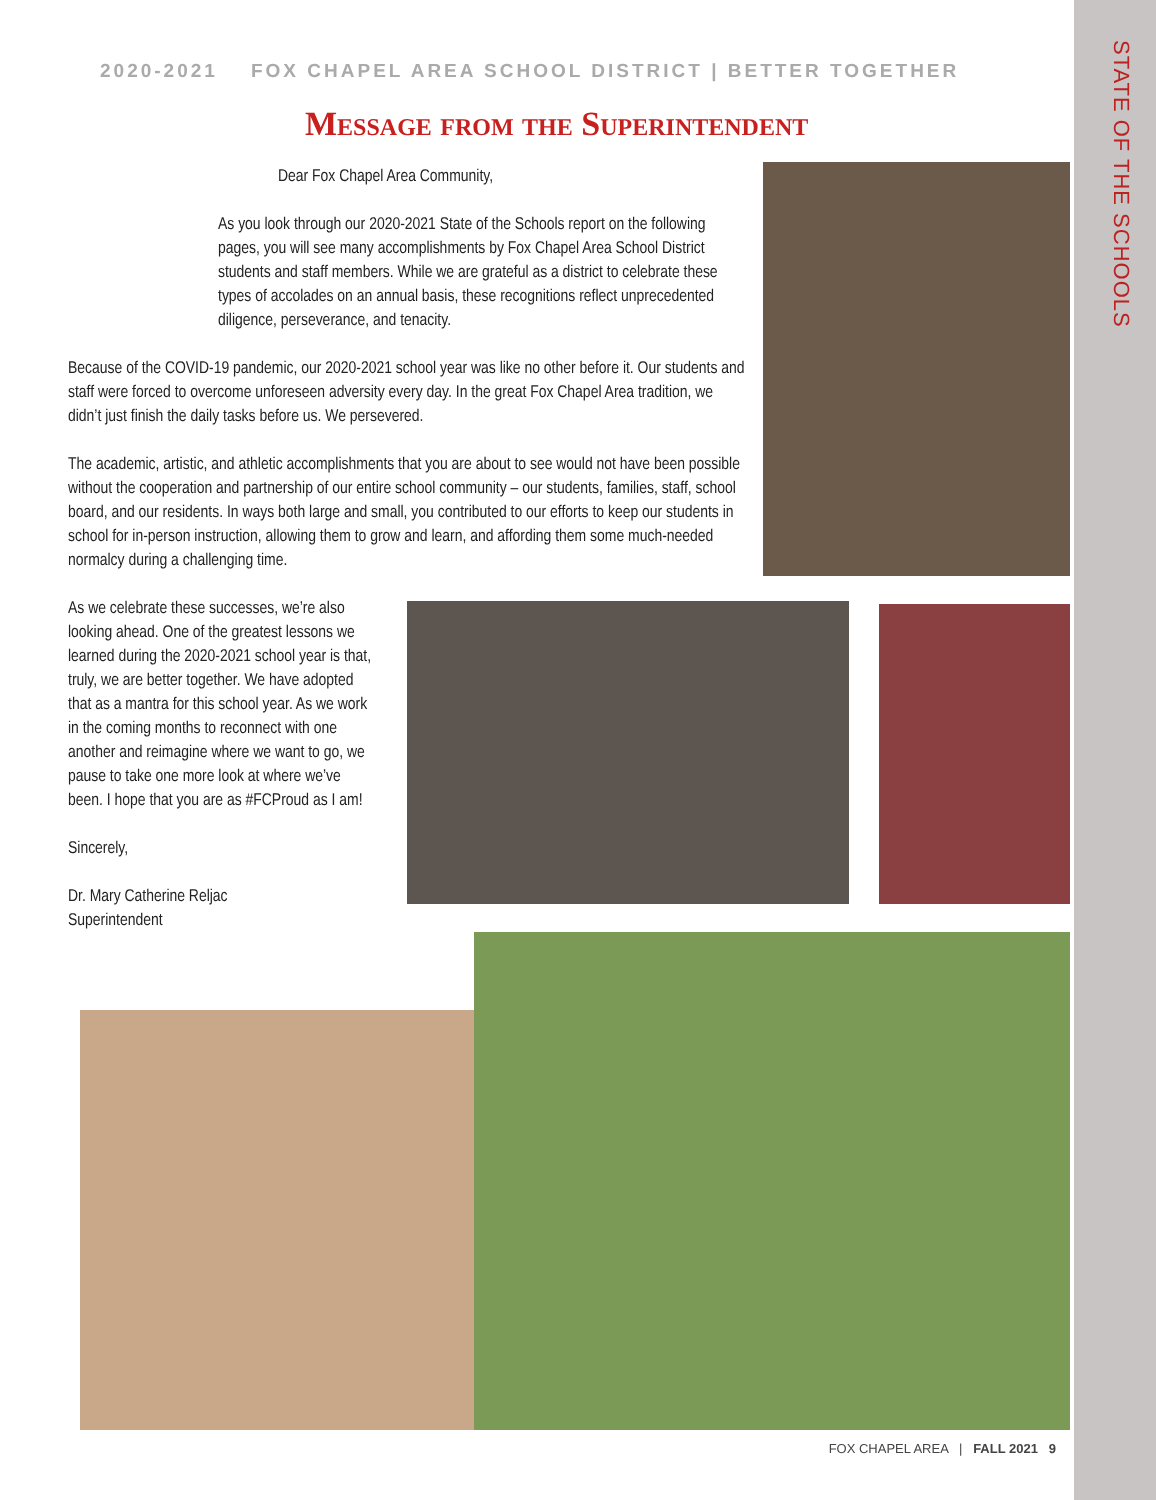STATE OF THE SCHOOLS
2020-2021 FOX CHAPEL AREA SCHOOL DISTRICT | BETTER TOGETHER
Message from the Superintendent
Dear Fox Chapel Area Community,
As you look through our 2020-2021 State of the Schools report on the following pages, you will see many accomplishments by Fox Chapel Area School District students and staff members. While we are grateful as a district to celebrate these types of accolades on an annual basis, these recognitions reflect unprecedented diligence, perseverance, and tenacity.
Because of the COVID-19 pandemic, our 2020-2021 school year was like no other before it. Our students and staff were forced to overcome unforeseen adversity every day. In the great Fox Chapel Area tradition, we didn’t just finish the daily tasks before us. We persevered.
The academic, artistic, and athletic accomplishments that you are about to see would not have been possible without the cooperation and partnership of our entire school community – our students, families, staff, school board, and our residents. In ways both large and small, you contributed to our efforts to keep our students in school for in-person instruction, allowing them to grow and learn, and affording them some much-needed normalcy during a challenging time.
As we celebrate these successes, we’re also looking ahead. One of the greatest lessons we learned during the 2020-2021 school year is that, truly, we are better together. We have adopted that as a mantra for this school year. As we work in the coming months to reconnect with one another and reimagine where we want to go, we pause to take one more look at where we’ve been. I hope that you are as #FCProud as I am!
Sincerely,
Dr. Mary Catherine Reljac
Superintendent
FOX CHAPEL AREA | FALL 2021 9